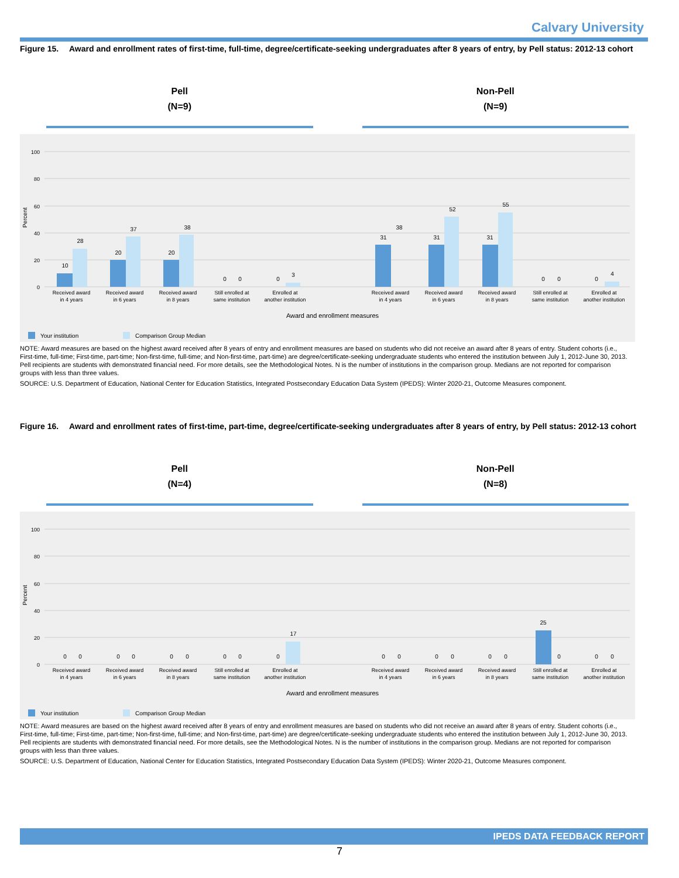Calvary University
Figure 15. Award and enrollment rates of first-time, full-time, degree/certificate-seeking undergraduates after 8 years of entry, by Pell status: 2012-13 cohort
Pell
(N=9)
Non-Pell
(N=9)
100
80
60
40
20
0
Percent
10
28
20
37
20
38
0
0
0
3
31
38
31
52
31
55
0
0
0
4
Received award
in 4 years
Received award
in 6 years
Received award
in 8 years
Still enrolled at
same institution
Enrolled at
another institution
Received award
in 4 years
Received award
in 6 years
Received award
in 8 years
Still enrolled at
same institution
Enrolled at
another institution
Award and enrollment measures
Your institution
Comparison Group Median
NOTE: Award measures are based on the highest award received after 8 years of entry and enrollment measures are based on students who did not receive an award after 8 years of entry. Student cohorts (i.e., First-time, full-time; First-time, part-time; Non-first-time, full-time; and Non-first-time, part-time) are degree/certificate-seeking undergraduate students who entered the institution between July 1, 2012-June 30, 2013. Pell recipients are students with demonstrated financial need. For more details, see the Methodological Notes. N is the number of institutions in the comparison group. Medians are not reported for comparison groups with less than three values.
SOURCE: U.S. Department of Education, National Center for Education Statistics, Integrated Postsecondary Education Data System (IPEDS): Winter 2020-21, Outcome Measures component.
Figure 16. Award and enrollment rates of first-time, part-time, degree/certificate-seeking undergraduates after 8 years of entry, by Pell status: 2012-13 cohort
Pell
(N=4)
Non-Pell
(N=8)
100
80
60
40
20
0
Percent
0
0
0
0
0
0
0
0
0
17
0
0
0
0
0
0
25
0
0
0
Received award
in 4 years
Received award
in 6 years
Received award
in 8 years
Still enrolled at
same institution
Enrolled at
another institution
Received award
in 4 years
Received award
in 6 years
Received award
in 8 years
Still enrolled at
same institution
Enrolled at
another institution
Award and enrollment measures
Your institution
Comparison Group Median
NOTE: Award measures are based on the highest award received after 8 years of entry and enrollment measures are based on students who did not receive an award after 8 years of entry. Student cohorts (i.e., First-time, full-time; First-time, part-time; Non-first-time, full-time; and Non-first-time, part-time) are degree/certificate-seeking undergraduate students who entered the institution between July 1, 2012-June 30, 2013. Pell recipients are students with demonstrated financial need. For more details, see the Methodological Notes. N is the number of institutions in the comparison group. Medians are not reported for comparison groups with less than three values.
SOURCE: U.S. Department of Education, National Center for Education Statistics, Integrated Postsecondary Education Data System (IPEDS): Winter 2020-21, Outcome Measures component.
IPEDS DATA FEEDBACK REPORT
7